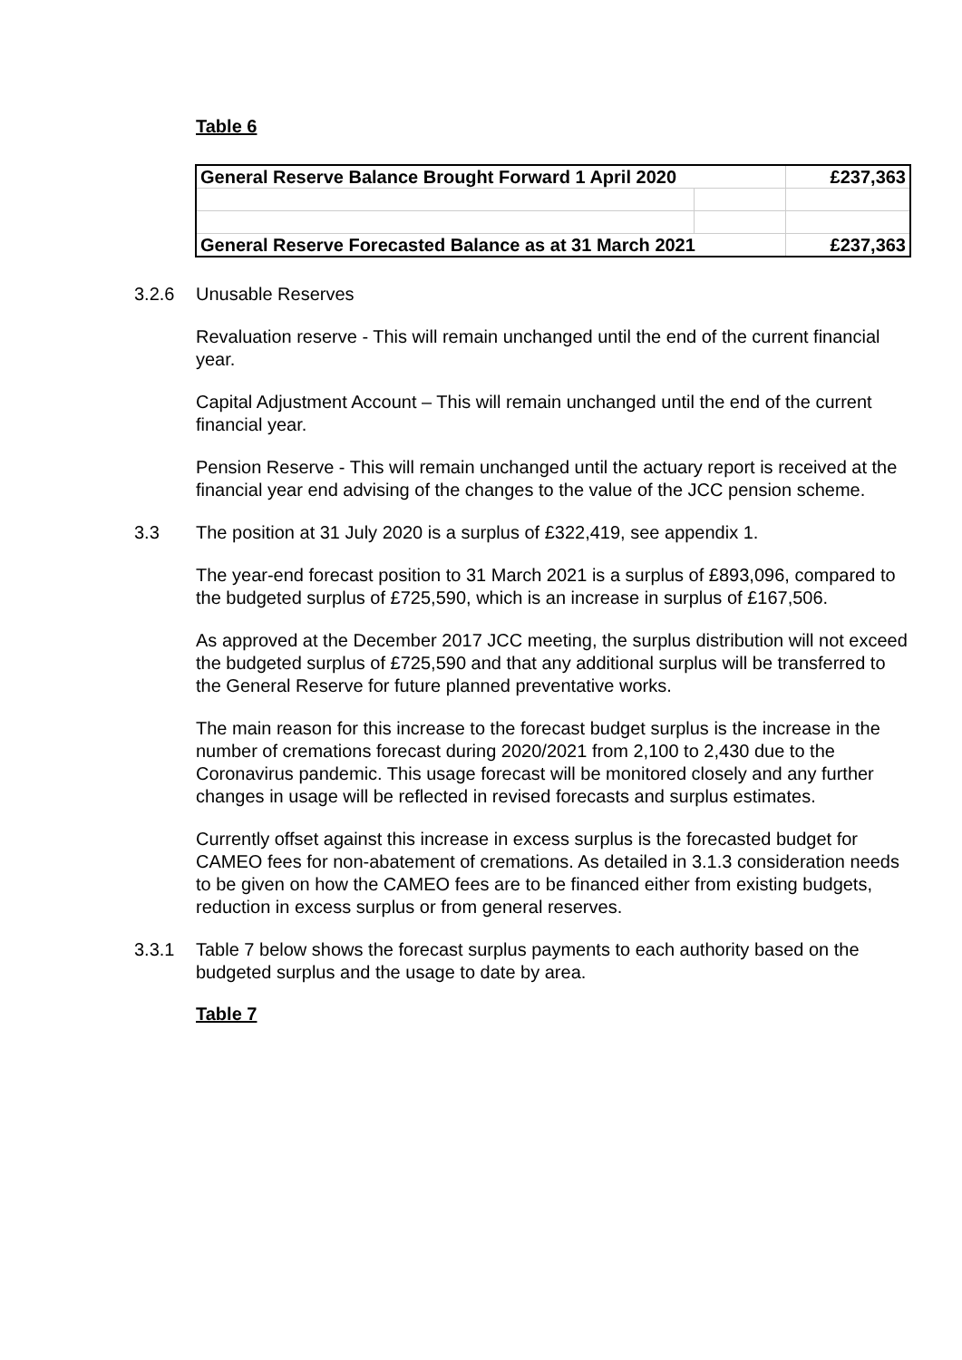Table 6
| General Reserve Balance Brought Forward 1 April 2020 | | £237,363 |
| General Reserve Forecasted Balance as at 31 March 2021 | | £237,363 |
3.2.6 Unusable Reserves
Revaluation reserve - This will remain unchanged until the end of the current financial year.
Capital Adjustment Account – This will remain unchanged until the end of the current financial year.
Pension Reserve - This will remain unchanged until the actuary report is received at the financial year end advising of the changes to the value of the JCC pension scheme.
3.3 The position at 31 July 2020 is a surplus of £322,419, see appendix 1.
The year-end forecast position to 31 March 2021 is a surplus of £893,096, compared to the budgeted surplus of £725,590, which is an increase in surplus of £167,506.
As approved at the December 2017 JCC meeting, the surplus distribution will not exceed the budgeted surplus of £725,590 and that any additional surplus will be transferred to the General Reserve for future planned preventative works.
The main reason for this increase to the forecast budget surplus is the increase in the number of cremations forecast during 2020/2021 from 2,100 to 2,430 due to the Coronavirus pandemic. This usage forecast will be monitored closely and any further changes in usage will be reflected in revised forecasts and surplus estimates.
Currently offset against this increase in excess surplus is the forecasted budget for CAMEO fees for non-abatement of cremations. As detailed in 3.1.3 consideration needs to be given on how the CAMEO fees are to be financed either from existing budgets, reduction in excess surplus or from general reserves.
3.3.1 Table 7 below shows the forecast surplus payments to each authority based on the budgeted surplus and the usage to date by area.
Table 7